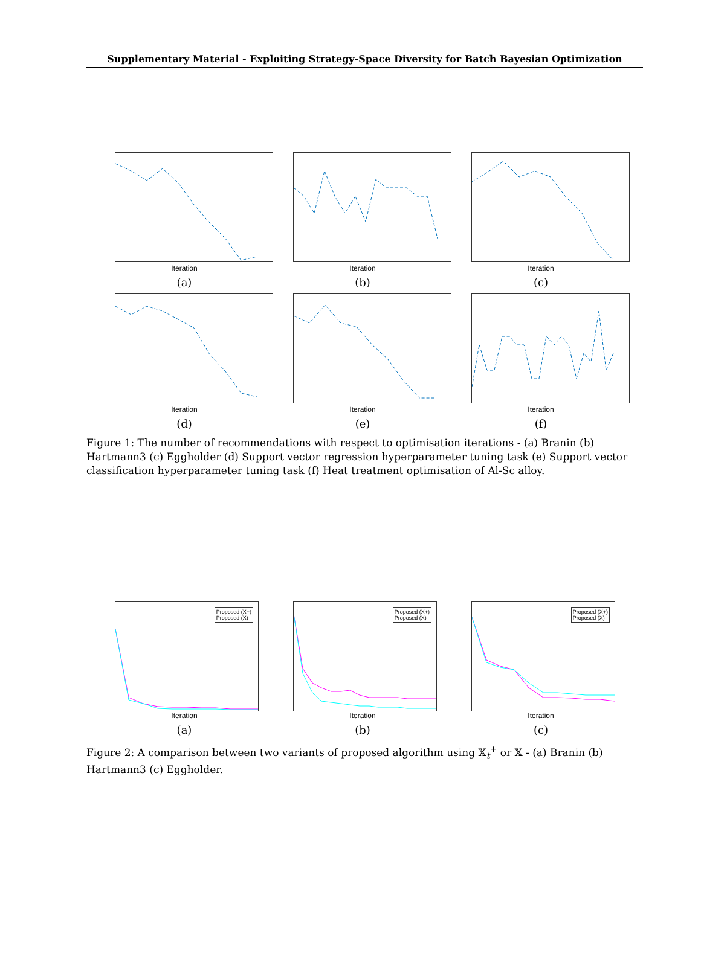Supplementary Material - Exploiting Strategy-Space Diversity for Batch Bayesian Optimization
Iteration
(a)
Iteration
(b)
Iteration
(c)
Iteration
(d)
Iteration
(e)
Iteration
(f)
Figure 1: The number of recommendations with respect to optimisation iterations - (a) Branin (b) Hartmann3 (c) Eggholder (d) Support vector regression hyperparameter tuning task (e) Support vector classification hyperparameter tuning task (f) Heat treatment optimisation of Al-Sc alloy.
Proposed (X+)
Proposed (X)
Iteration
(a)
Proposed (X+)
Proposed (X)
Iteration
(b)
Proposed (X+)
Proposed (X)
Iteration
(c)
Figure 2: A comparison between two variants of proposed algorithm using 𝕏<sub>t</sub><sup>+</sup> or 𝕏 - (a) Branin (b) Hartmann3 (c) Eggholder.